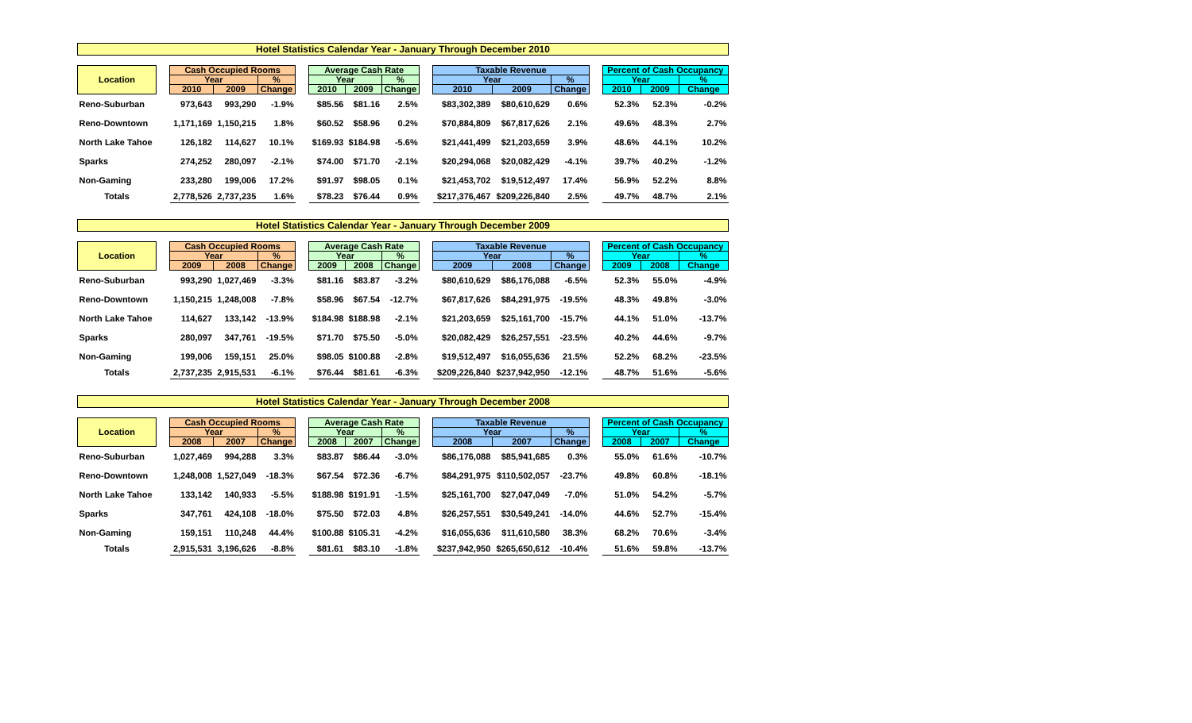Hotel Statistics Calendar Year - January Through December 2010
| Location | | Cash Occupied Rooms | | | | Average Cash Rate | | | | Taxable Revenue | | | | Percent of Cash Occupancy | | |
| | | Year | | % | | Year | | % | | Year | | % | | Year | | % |
| | | 2010 | 2009 | Change | | 2010 | 2009 | Change | | 2010 | 2009 | Change | | 2010 | 2009 | Change |
| Reno-Suburban | | 973,643 | 993,290 | -1.9% | | $85.56 | $81.16 | 2.5% | | $83,302,389 | $80,610,629 | 0.6% | | 52.3% | 52.3% | -0.2% |
| Reno-Downtown | | 1,171,169 | 1,150,215 | 1.8% | | $60.52 | $58.96 | 0.2% | | $70,884,809 | $67,817,626 | 2.1% | | 49.6% | 48.3% | 2.7% |
| North Lake Tahoe | | 126,182 | 114,627 | 10.1% | | $169.93 | $184.98 | -5.6% | | $21,441,499 | $21,203,659 | 3.9% | | 48.6% | 44.1% | 10.2% |
| Sparks | | 274,252 | 280,097 | -2.1% | | $74.00 | $71.70 | -2.1% | | $20,294,068 | $20,082,429 | -4.1% | | 39.7% | 40.2% | -1.2% |
| Non-Gaming | | 233,280 | 199,006 | 17.2% | | $91.97 | $98.05 | 0.1% | | $21,453,702 | $19,512,497 | 17.4% | | 56.9% | 52.2% | 8.8% |
| Totals | | 2,778,526 | 2,737,235 | 1.6% | | $78.23 | $76.44 | 0.9% | | $217,376,467 | $209,226,840 | 2.5% | | 49.7% | 48.7% | 2.1% |
Hotel Statistics Calendar Year - January Through December 2009
| Location | | Cash Occupied Rooms | | | | Average Cash Rate | | | | Taxable Revenue | | | | Percent of Cash Occupancy | | |
| | | Year | | % | | Year | | % | | Year | | % | | Year | | % |
| | | 2009 | 2008 | Change | | 2009 | 2008 | Change | | 2009 | 2008 | Change | | 2009 | 2008 | Change |
| Reno-Suburban | | 993,290 | 1,027,469 | -3.3% | | $81.16 | $83.87 | -3.2% | | $80,610,629 | $86,176,088 | -6.5% | | 52.3% | 55.0% | -4.9% |
| Reno-Downtown | | 1,150,215 | 1,248,008 | -7.8% | | $58.96 | $67.54 | -12.7% | | $67,817,626 | $84,291,975 | -19.5% | | 48.3% | 49.8% | -3.0% |
| North Lake Tahoe | | 114,627 | 133,142 | -13.9% | | $184.98 | $188.98 | -2.1% | | $21,203,659 | $25,161,700 | -15.7% | | 44.1% | 51.0% | -13.7% |
| Sparks | | 280,097 | 347,761 | -19.5% | | $71.70 | $75.50 | -5.0% | | $20,082,429 | $26,257,551 | -23.5% | | 40.2% | 44.6% | -9.7% |
| Non-Gaming | | 199,006 | 159,151 | 25.0% | | $98.05 | $100.88 | -2.8% | | $19,512,497 | $16,055,636 | 21.5% | | 52.2% | 68.2% | -23.5% |
| Totals | | 2,737,235 | 2,915,531 | -6.1% | | $76.44 | $81.61 | -6.3% | | $209,226,840 | $237,942,950 | -12.1% | | 48.7% | 51.6% | -5.6% |
Hotel Statistics Calendar Year - January Through December 2008
| Location | | Cash Occupied Rooms | | | | Average Cash Rate | | | | Taxable Revenue | | | | Percent of Cash Occupancy | | |
| | | Year | | % | | Year | | % | | Year | | % | | Year | | % |
| | | 2008 | 2007 | Change | | 2008 | 2007 | Change | | 2008 | 2007 | Change | | 2008 | 2007 | Change |
| Reno-Suburban | | 1,027,469 | 994,288 | 3.3% | | $83.87 | $86.44 | -3.0% | | $86,176,088 | $85,941,685 | 0.3% | | 55.0% | 61.6% | -10.7% |
| Reno-Downtown | | 1,248,008 | 1,527,049 | -18.3% | | $67.54 | $72.36 | -6.7% | | $84,291,975 | $110,502,057 | -23.7% | | 49.8% | 60.8% | -18.1% |
| North Lake Tahoe | | 133,142 | 140,933 | -5.5% | | $188.98 | $191.91 | -1.5% | | $25,161,700 | $27,047,049 | -7.0% | | 51.0% | 54.2% | -5.7% |
| Sparks | | 347,761 | 424,108 | -18.0% | | $75.50 | $72.03 | 4.8% | | $26,257,551 | $30,549,241 | -14.0% | | 44.6% | 52.7% | -15.4% |
| Non-Gaming | | 159,151 | 110,248 | 44.4% | | $100.88 | $105.31 | -4.2% | | $16,055,636 | $11,610,580 | 38.3% | | 68.2% | 70.6% | -3.4% |
| Totals | | 2,915,531 | 3,196,626 | -8.8% | | $81.61 | $83.10 | -1.8% | | $237,942,950 | $265,650,612 | -10.4% | | 51.6% | 59.8% | -13.7% |